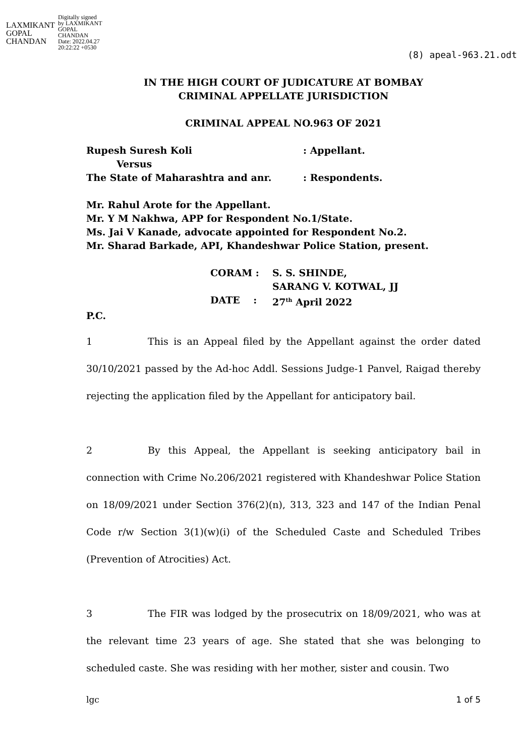LAXMIKANT
GOPAL
CHANDAN
Digitally signed
by LAXMIKANT
GOPAL
CHANDAN
Date: 2022.04.27
20:22:22 +0530
(8) apeal-963.21.odt
IN THE HIGH COURT OF JUDICATURE AT BOMBAY
CRIMINAL APPELLATE JURISDICTION
CRIMINAL APPEAL NO.963 OF 2021
Rupesh Suresh Koli: Appellant.
Versus
The State of Maharashtra and anr.: Respondents.
Mr. Rahul Arote for the Appellant.
Mr. Y M Nakhwa, APP for Respondent No.1/State.
Ms. Jai V Kanade, advocate appointed for Respondent No.2.
Mr. Sharad Barkade, API, Khandeshwar Police Station, present.
CORAM : S. S. SHINDE,
SARANG V. KOTWAL, JJ
DATE : 27<sup>th</sup> April 2022
P.C.
1 This is an Appeal filed by the Appellant against the order dated 30/10/2021 passed by the Ad-hoc Addl. Sessions Judge-1 Panvel, Raigad thereby rejecting the application filed by the Appellant for anticipatory bail.
2 By this Appeal, the Appellant is seeking anticipatory bail in connection with Crime No.206/2021 registered with Khandeshwar Police Station on 18/09/2021 under Section 376(2)(n), 313, 323 and 147 of the Indian Penal Code r/w Section 3(1)(w)(i) of the Scheduled Caste and Scheduled Tribes (Prevention of Atrocities) Act.
3 The FIR was lodged by the prosecutrix on 18/09/2021, who was at the relevant time 23 years of age. She stated that she was belonging to scheduled caste. She was residing with her mother, sister and cousin. Two
lgc 1 of 5